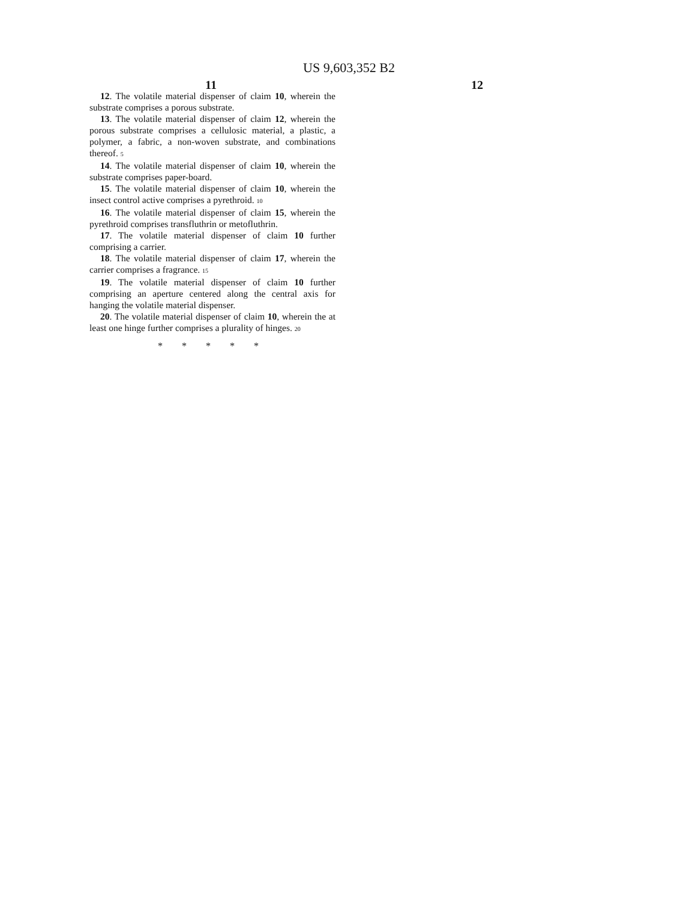US 9,603,352 B2
11 12
12. The volatile material dispenser of claim 10, wherein the substrate comprises a porous substrate.
13. The volatile material dispenser of claim 12, wherein the porous substrate comprises a cellulosic material, a plastic, a polymer, a fabric, a non-woven substrate, and combinations thereof. 5
14. The volatile material dispenser of claim 10, wherein the substrate comprises paper-board.
15. The volatile material dispenser of claim 10, wherein the insect control active comprises a pyrethroid. 10
16. The volatile material dispenser of claim 15, wherein the pyrethroid comprises transfluthrin or metofluthrin.
17. The volatile material dispenser of claim 10 further comprising a carrier.
18. The volatile material dispenser of claim 17, wherein the carrier comprises a fragrance. 15
19. The volatile material dispenser of claim 10 further comprising an aperture centered along the central axis for hanging the volatile material dispenser.
20. The volatile material dispenser of claim 10, wherein the at least one hinge further comprises a plurality of hinges. 20
* * * * *